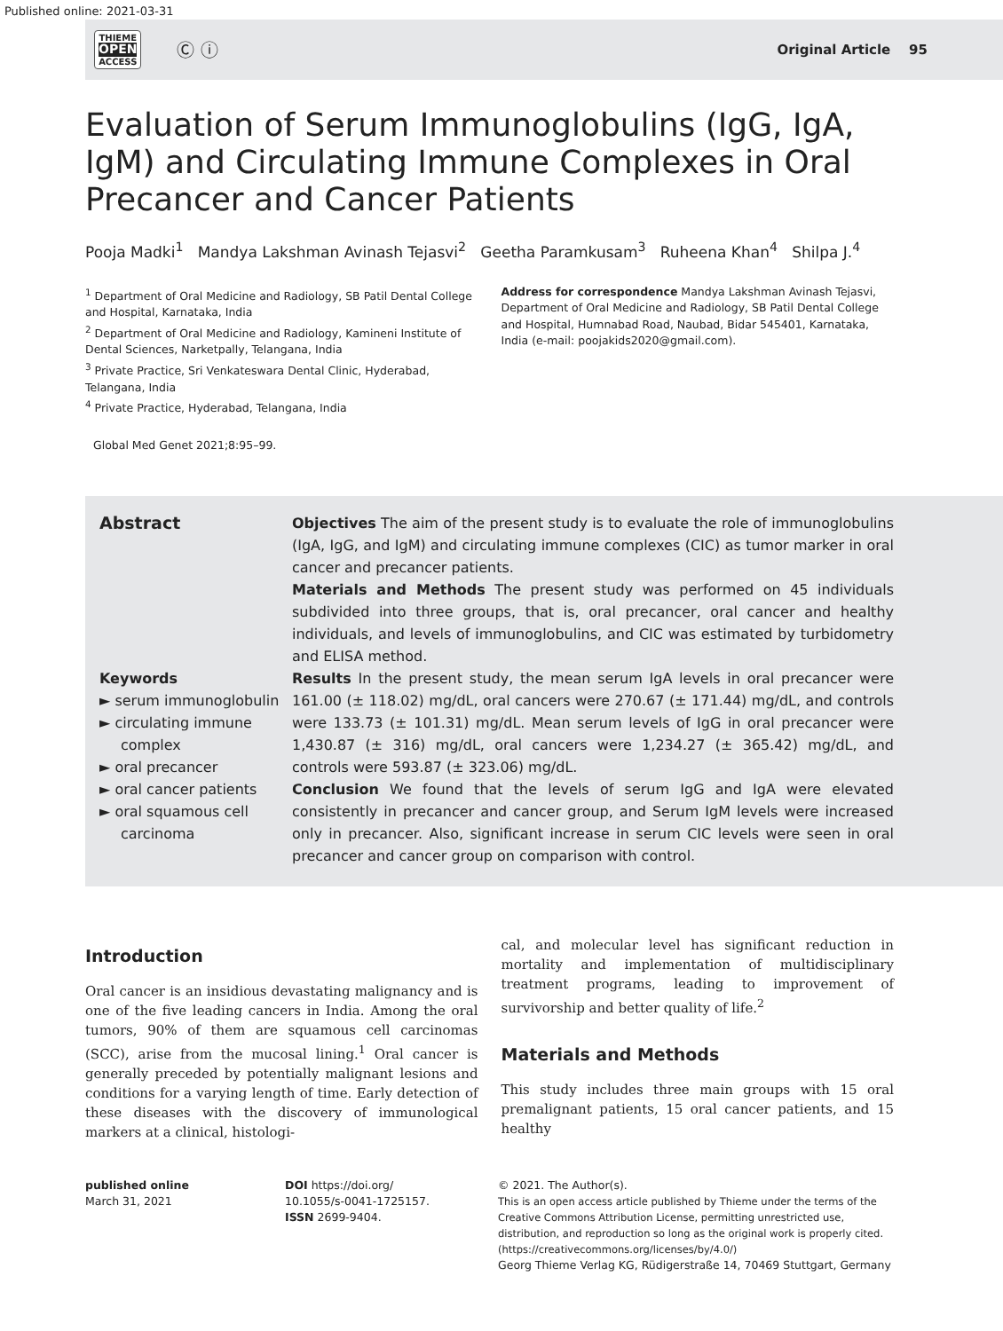Published online: 2021-03-31
THIEME
OPEN
ACCESS
Ⓒ ⓘ
Original Article 95
Evaluation of Serum Immunoglobulins (IgG, IgA, IgM) and Circulating Immune Complexes in Oral Precancer and Cancer Patients
Pooja Madki<sup>1</sup> Mandya Lakshman Avinash Tejasvi<sup>2</sup> Geetha Paramkusam<sup>3</sup> Ruheena Khan<sup>4</sup> Shilpa J.<sup>4</sup>
<sup>1</sup> Department of Oral Medicine and Radiology, SB Patil Dental College and Hospital, Karnataka, India
<sup>2</sup> Department of Oral Medicine and Radiology, Kamineni Institute of Dental Sciences, Narketpally, Telangana, India
<sup>3</sup> Private Practice, Sri Venkateswara Dental Clinic, Hyderabad, Telangana, India
<sup>4</sup> Private Practice, Hyderabad, Telangana, India
Address for correspondence Mandya Lakshman Avinash Tejasvi, Department of Oral Medicine and Radiology, SB Patil Dental College and Hospital, Humnabad Road, Naubad, Bidar 545401, Karnataka, India (e-mail: poojakids2020@gmail.com).
Global Med Genet 2021;8:95–99.
Abstract
Keywords
► serum immunoglobulin
► circulating immune complex
► oral precancer
► oral cancer patients
► oral squamous cell carcinoma
Objectives The aim of the present study is to evaluate the role of immunoglobulins (IgA, IgG, and IgM) and circulating immune complexes (CIC) as tumor marker in oral cancer and precancer patients.
Materials and Methods The present study was performed on 45 individuals subdivided into three groups, that is, oral precancer, oral cancer and healthy individuals, and levels of immunoglobulins, and CIC was estimated by turbidometry and ELISA method.
Results In the present study, the mean serum IgA levels in oral precancer were 161.00 (± 118.02) mg/dL, oral cancers were 270.67 (± 171.44) mg/dL, and controls were 133.73 (± 101.31) mg/dL. Mean serum levels of IgG in oral precancer were 1,430.87 (± 316) mg/dL, oral cancers were 1,234.27 (± 365.42) mg/dL, and controls were 593.87 (± 323.06) mg/dL.
Conclusion We found that the levels of serum IgG and IgA were elevated consistently in precancer and cancer group, and Serum IgM levels were increased only in precancer. Also, significant increase in serum CIC levels were seen in oral precancer and cancer group on comparison with control.
Introduction
Oral cancer is an insidious devastating malignancy and is one of the five leading cancers in India. Among the oral tumors, 90% of them are squamous cell carcinomas (SCC), arise from the mucosal lining.<sup>1</sup> Oral cancer is generally preceded by potentially malignant lesions and conditions for a varying length of time. Early detection of these diseases with the discovery of immunological markers at a clinical, histologi-
cal, and molecular level has significant reduction in mortality and implementation of multidisciplinary treatment programs, leading to improvement of survivorship and better quality of life.<sup>2</sup>
Materials and Methods
This study includes three main groups with 15 oral premalignant patients, 15 oral cancer patients, and 15 healthy
published online
March 31, 2021
DOI https://doi.org/
10.1055/s-0041-1725157.
ISSN 2699-9404.
© 2021. The Author(s).
This is an open access article published by Thieme under the terms of the Creative Commons Attribution License, permitting unrestricted use, distribution, and reproduction so long as the original work is properly cited. (https://creativecommons.org/licenses/by/4.0/)
Georg Thieme Verlag KG, Rüdigerstraße 14, 70469 Stuttgart, Germany